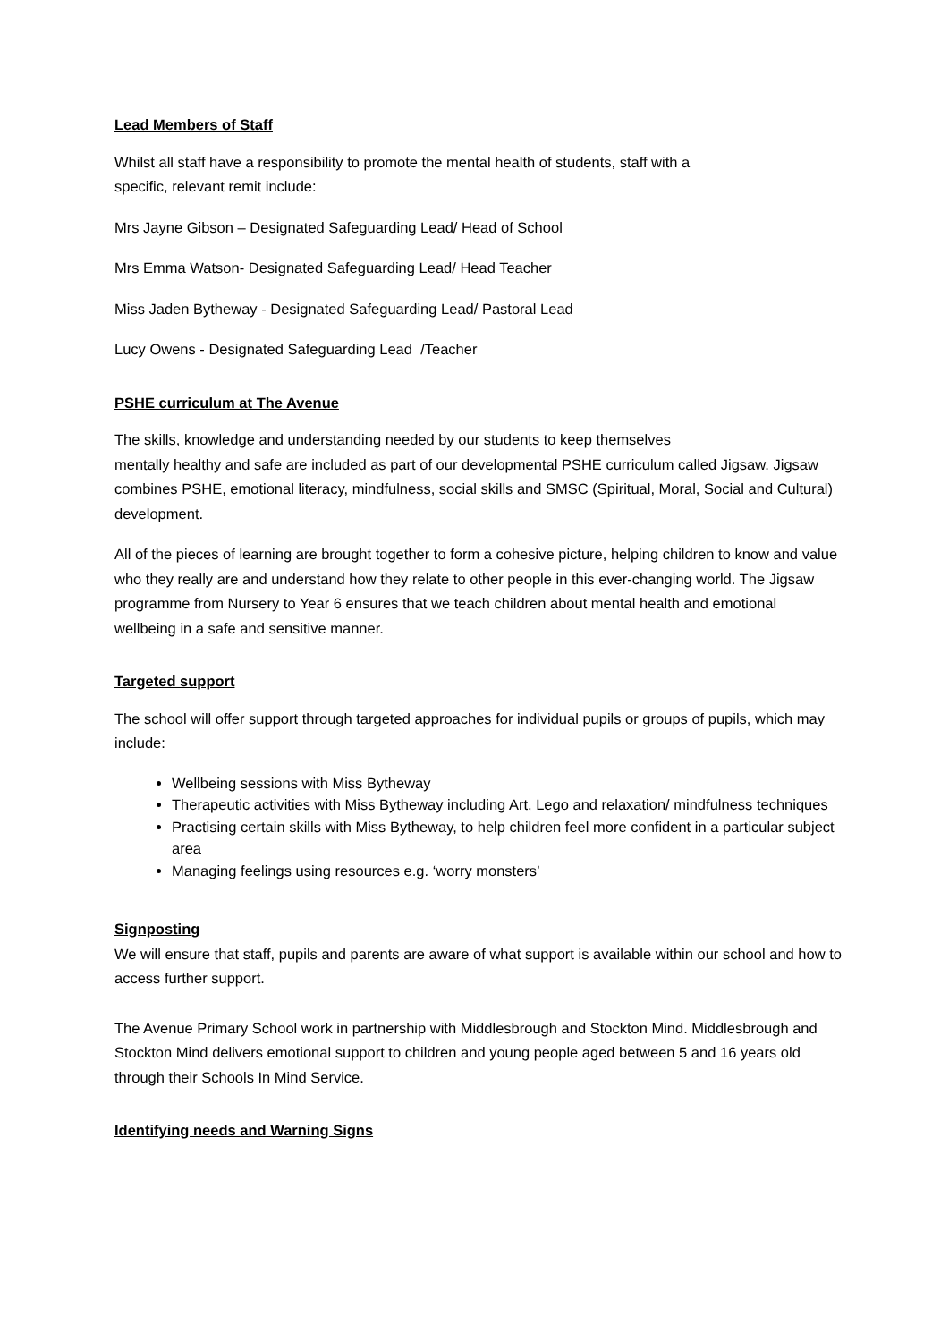Lead Members of Staff
Whilst all staff have a responsibility to promote the mental health of students, staff with a
specific, relevant remit include:
Mrs Jayne Gibson – Designated Safeguarding Lead/ Head of School
Mrs Emma Watson- Designated Safeguarding Lead/ Head Teacher
Miss Jaden Bytheway - Designated Safeguarding Lead/ Pastoral Lead
Lucy Owens - Designated Safeguarding Lead /Teacher
PSHE curriculum at The Avenue
The skills, knowledge and understanding needed by our students to keep themselves
mentally healthy and safe are included as part of our developmental PSHE curriculum called Jigsaw. Jigsaw combines PSHE, emotional literacy, mindfulness, social skills and SMSC (Spiritual, Moral, Social and Cultural) development.
All of the pieces of learning are brought together to form a cohesive picture, helping children to know and value who they really are and understand how they relate to other people in this ever-changing world. The Jigsaw programme from Nursery to Year 6 ensures that we teach children about mental health and emotional wellbeing in a safe and sensitive manner.
Targeted support
The school will offer support through targeted approaches for individual pupils or groups of pupils, which may include:
Wellbeing sessions with Miss Bytheway
Therapeutic activities with Miss Bytheway including Art, Lego and relaxation/ mindfulness techniques
Practising certain skills with Miss Bytheway, to help children feel more confident in a particular subject area
Managing feelings using resources e.g. ‘worry monsters’
Signposting
We will ensure that staff, pupils and parents are aware of what support is available within our school and how to access further support.
The Avenue Primary School work in partnership with Middlesbrough and Stockton Mind. Middlesbrough and Stockton Mind delivers emotional support to children and young people aged between 5 and 16 years old through their Schools In Mind Service.
Identifying needs and Warning Signs